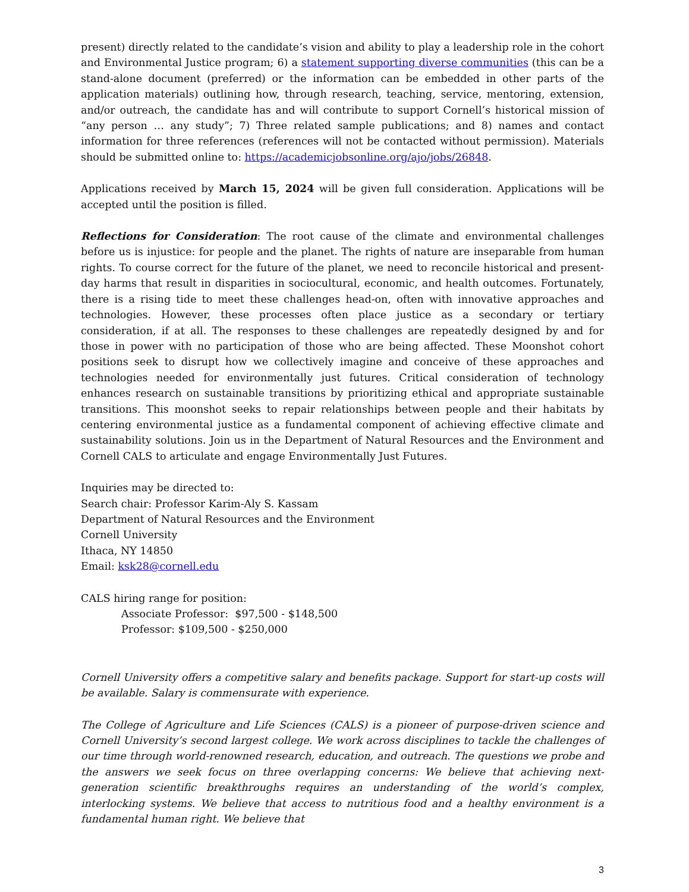present) directly related to the candidate’s vision and ability to play a leadership role in the cohort and Environmental Justice program; 6) a statement supporting diverse communities (this can be a stand-alone document (preferred) or the information can be embedded in other parts of the application materials) outlining how, through research, teaching, service, mentoring, extension, and/or outreach, the candidate has and will contribute to support Cornell’s historical mission of “any person … any study”; 7) Three related sample publications; and 8) names and contact information for three references (references will not be contacted without permission). Materials should be submitted online to: https://academicjobsonline.org/ajo/jobs/26848.
Applications received by March 15, 2024 will be given full consideration. Applications will be accepted until the position is filled.
Reflections for Consideration: The root cause of the climate and environmental challenges before us is injustice: for people and the planet. The rights of nature are inseparable from human rights. To course correct for the future of the planet, we need to reconcile historical and present-day harms that result in disparities in sociocultural, economic, and health outcomes. Fortunately, there is a rising tide to meet these challenges head-on, often with innovative approaches and technologies. However, these processes often place justice as a secondary or tertiary consideration, if at all. The responses to these challenges are repeatedly designed by and for those in power with no participation of those who are being affected. These Moonshot cohort positions seek to disrupt how we collectively imagine and conceive of these approaches and technologies needed for environmentally just futures. Critical consideration of technology enhances research on sustainable transitions by prioritizing ethical and appropriate sustainable transitions. This moonshot seeks to repair relationships between people and their habitats by centering environmental justice as a fundamental component of achieving effective climate and sustainability solutions. Join us in the Department of Natural Resources and the Environment and Cornell CALS to articulate and engage Environmentally Just Futures.
Inquiries may be directed to:
Search chair: Professor Karim-Aly S. Kassam
Department of Natural Resources and the Environment
Cornell University
Ithaca, NY 14850
Email: ksk28@cornell.edu
CALS hiring range for position:
Associate Professor: $97,500 - $148,500
Professor: $109,500 - $250,000
Cornell University offers a competitive salary and benefits package. Support for start-up costs will be available. Salary is commensurate with experience.
The College of Agriculture and Life Sciences (CALS) is a pioneer of purpose-driven science and Cornell University’s second largest college. We work across disciplines to tackle the challenges of our time through world-renowned research, education, and outreach. The questions we probe and the answers we seek focus on three overlapping concerns: We believe that achieving next-generation scientific breakthroughs requires an understanding of the world’s complex, interlocking systems. We believe that access to nutritious food and a healthy environment is a fundamental human right. We believe that
3